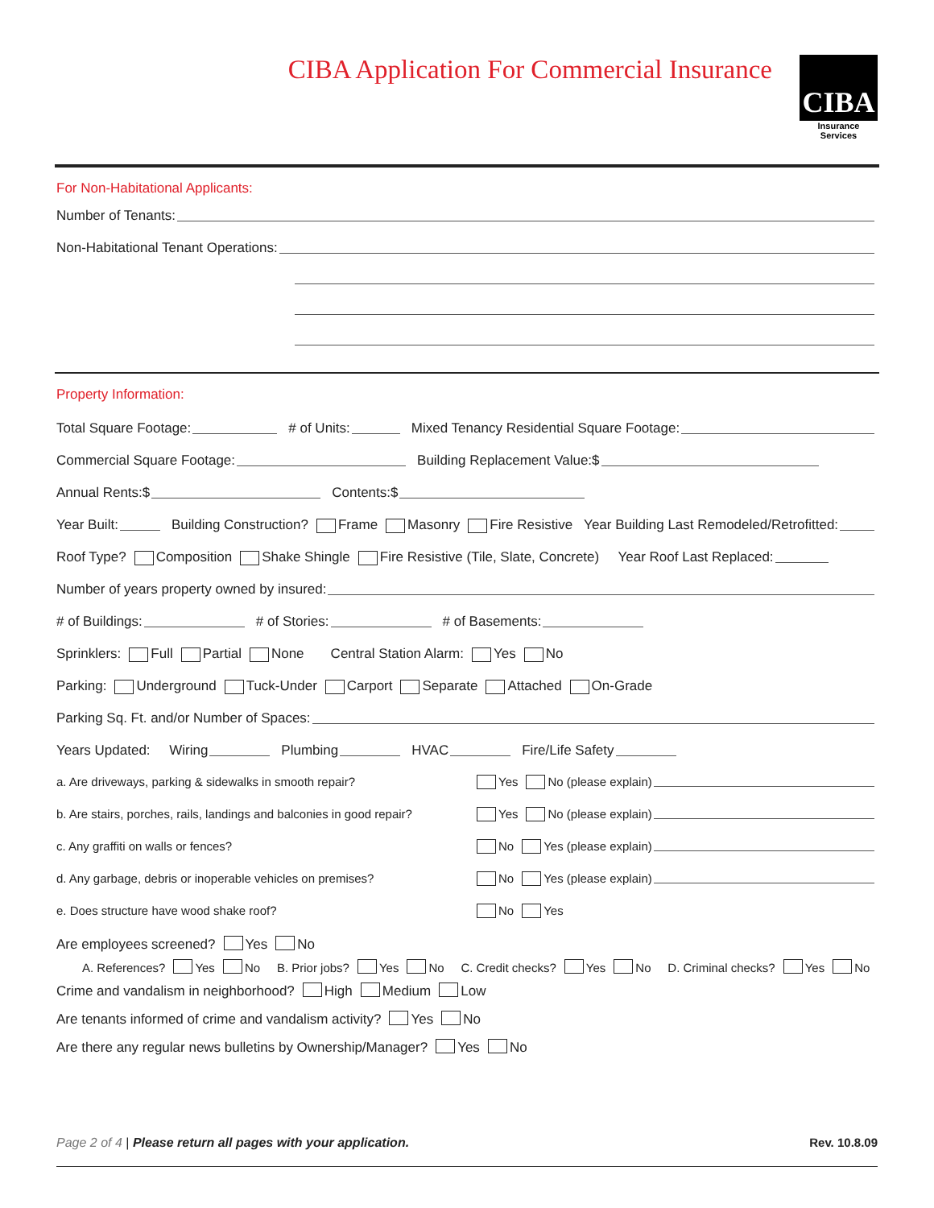CIBA Application For Commercial Insurance
CIBA
Insurance Services
For Non-Habitational Applicants:
Number of Tenants:
Non-Habitational Tenant Operations:
Property Information:
Total Square Footage: # of Units: Mixed Tenancy Residential Square Footage:
Commercial Square Footage: Building Replacement Value:$
Annual Rents:$ Contents:$
Year Built: Building Construction? Frame Masonry Fire Resistive Year Building Last Remodeled/Retrofitted:
Roof Type? Composition Shake Shingle Fire Resistive (Tile, Slate, Concrete) Year Roof Last Replaced:
Number of years property owned by insured:
# of Buildings: # of Stories: # of Basements:
Sprinklers: Full Partial None Central Station Alarm: Yes No
Parking: Underground Tuck-Under Carport Separate Attached On-Grade
Parking Sq. Ft. and/or Number of Spaces:
Years Updated: Wiring Plumbing HVAC Fire/Life Safety
a. Are driveways, parking & sidewalks in smooth repair? Yes No (please explain)
b. Are stairs, porches, rails, landings and balconies in good repair? Yes No (please explain)
c. Any graffiti on walls or fences? No Yes (please explain)
d. Any garbage, debris or inoperable vehicles on premises? No Yes (please explain)
e. Does structure have wood shake roof? No Yes
Are employees screened? Yes No
A. References? Yes No B. Prior jobs? Yes No C. Credit checks? Yes No D. Criminal checks? Yes No
Crime and vandalism in neighborhood? High Medium Low
Are tenants informed of crime and vandalism activity? Yes No
Are there any regular news bulletins by Ownership/Manager? Yes No
Page 2 of 4 | Please return all pages with your application. Rev. 10.8.09